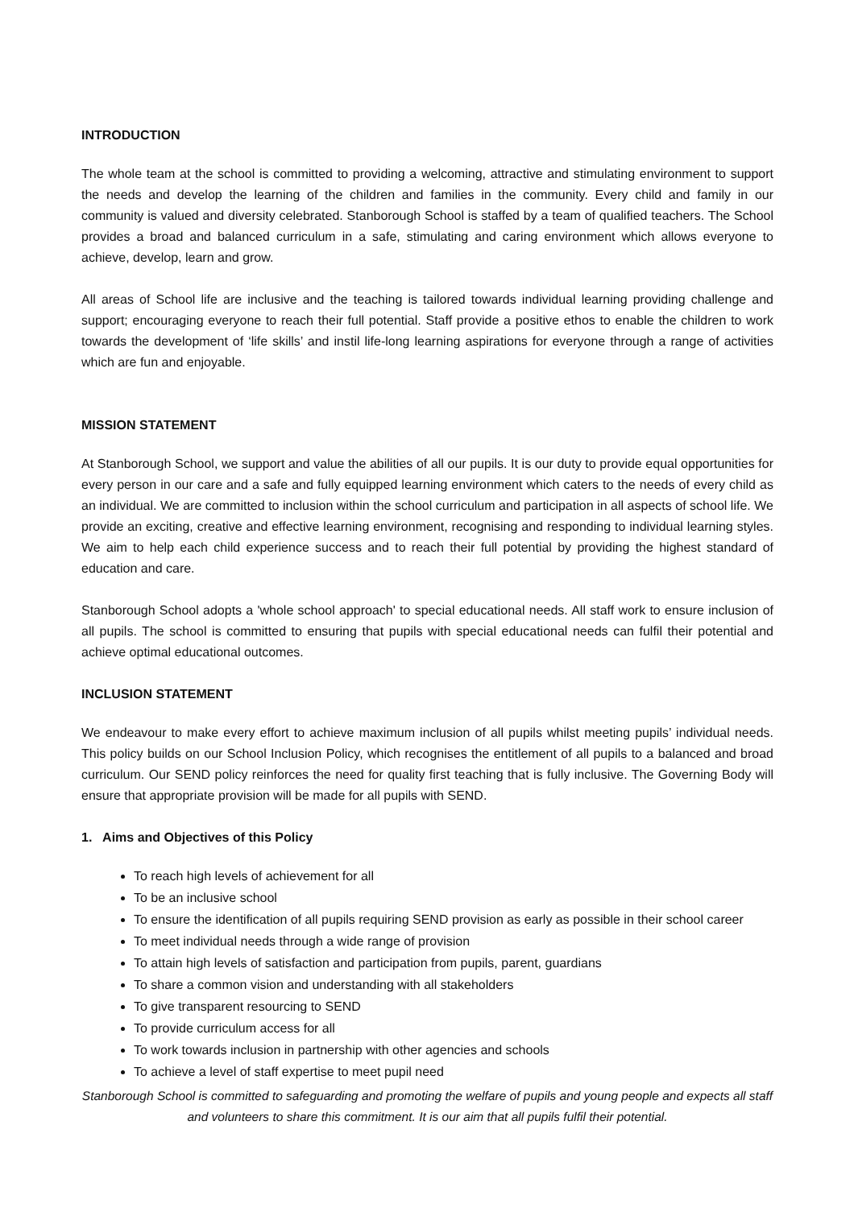INTRODUCTION
The whole team at the school is committed to providing a welcoming, attractive and stimulating environment to support the needs and develop the learning of the children and families in the community. Every child and family in our community is valued and diversity celebrated. Stanborough School is staffed by a team of qualified teachers. The School provides a broad and balanced curriculum in a safe, stimulating and caring environment which allows everyone to achieve, develop, learn and grow.
All areas of School life are inclusive and the teaching is tailored towards individual learning providing challenge and support; encouraging everyone to reach their full potential. Staff provide a positive ethos to enable the children to work towards the development of ‘life skills’ and instil life-long learning aspirations for everyone through a range of activities which are fun and enjoyable.
MISSION STATEMENT
At Stanborough School, we support and value the abilities of all our pupils. It is our duty to provide equal opportunities for every person in our care and a safe and fully equipped learning environment which caters to the needs of every child as an individual. We are committed to inclusion within the school curriculum and participation in all aspects of school life. We provide an exciting, creative and effective learning environment, recognising and responding to individual learning styles. We aim to help each child experience success and to reach their full potential by providing the highest standard of education and care.
Stanborough School adopts a 'whole school approach' to special educational needs. All staff work to ensure inclusion of all pupils. The school is committed to ensuring that pupils with special educational needs can fulfil their potential and achieve optimal educational outcomes.
INCLUSION STATEMENT
We endeavour to make every effort to achieve maximum inclusion of all pupils whilst meeting pupils’ individual needs. This policy builds on our School Inclusion Policy, which recognises the entitlement of all pupils to a balanced and broad curriculum. Our SEND policy reinforces the need for quality first teaching that is fully inclusive. The Governing Body will ensure that appropriate provision will be made for all pupils with SEND.
1. Aims and Objectives of this Policy
To reach high levels of achievement for all
To be an inclusive school
To ensure the identification of all pupils requiring SEND provision as early as possible in their school career
To meet individual needs through a wide range of provision
To attain high levels of satisfaction and participation from pupils, parent, guardians
To share a common vision and understanding with all stakeholders
To give transparent resourcing to SEND
To provide curriculum access for all
To work towards inclusion in partnership with other agencies and schools
To achieve a level of staff expertise to meet pupil need
Stanborough School is committed to safeguarding and promoting the welfare of pupils and young people and expects all staff and volunteers to share this commitment. It is our aim that all pupils fulfil their potential.